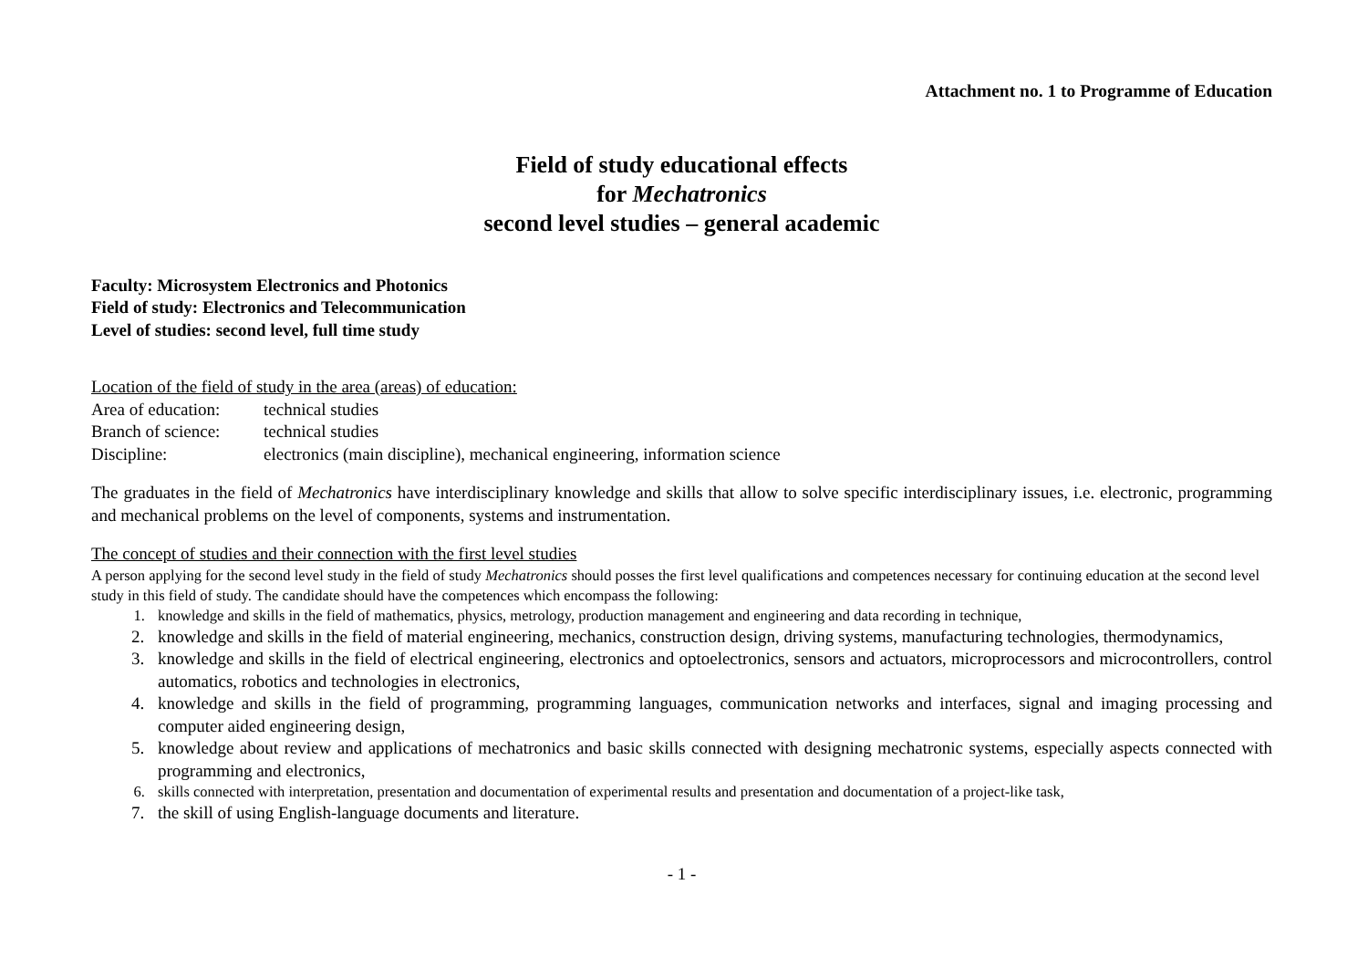Attachment no. 1 to Programme of Education
Field of study educational effects
for Mechatronics
second level studies – general academic
Faculty: Microsystem Electronics and Photonics
Field of study: Electronics and Telecommunication
Level of studies: second level, full time study
Location of the field of study in the area (areas) of education:
Area of education: technical studies
Branch of science: technical studies
Discipline: electronics (main discipline), mechanical engineering, information science
The graduates in the field of Mechatronics have interdisciplinary knowledge and skills that allow to solve specific interdisciplinary issues, i.e. electronic, programming and mechanical problems on the level of components, systems and instrumentation.
The concept of studies and their connection with the first level studies
A person applying for the second level study in the field of study Mechatronics should posses the first level qualifications and competences necessary for continuing education at the second level study in this field of study. The candidate should have the competences which encompass the following:
1. knowledge and skills in the field of mathematics, physics, metrology, production management and engineering and data recording in technique,
2. knowledge and skills in the field of material engineering, mechanics, construction design, driving systems, manufacturing technologies, thermodynamics,
3. knowledge and skills in the field of electrical engineering, electronics and optoelectronics, sensors and actuators, microprocessors and microcontrollers, control automatics, robotics and technologies in electronics,
4. knowledge and skills in the field of programming, programming languages, communication networks and interfaces, signal and imaging processing and computer aided engineering design,
5. knowledge about review and applications of mechatronics and basic skills connected with designing mechatronic systems, especially aspects connected with programming and electronics,
6. skills connected with interpretation, presentation and documentation of experimental results and presentation and documentation of a project-like task,
7. the skill of using English-language documents and literature.
- 1 -